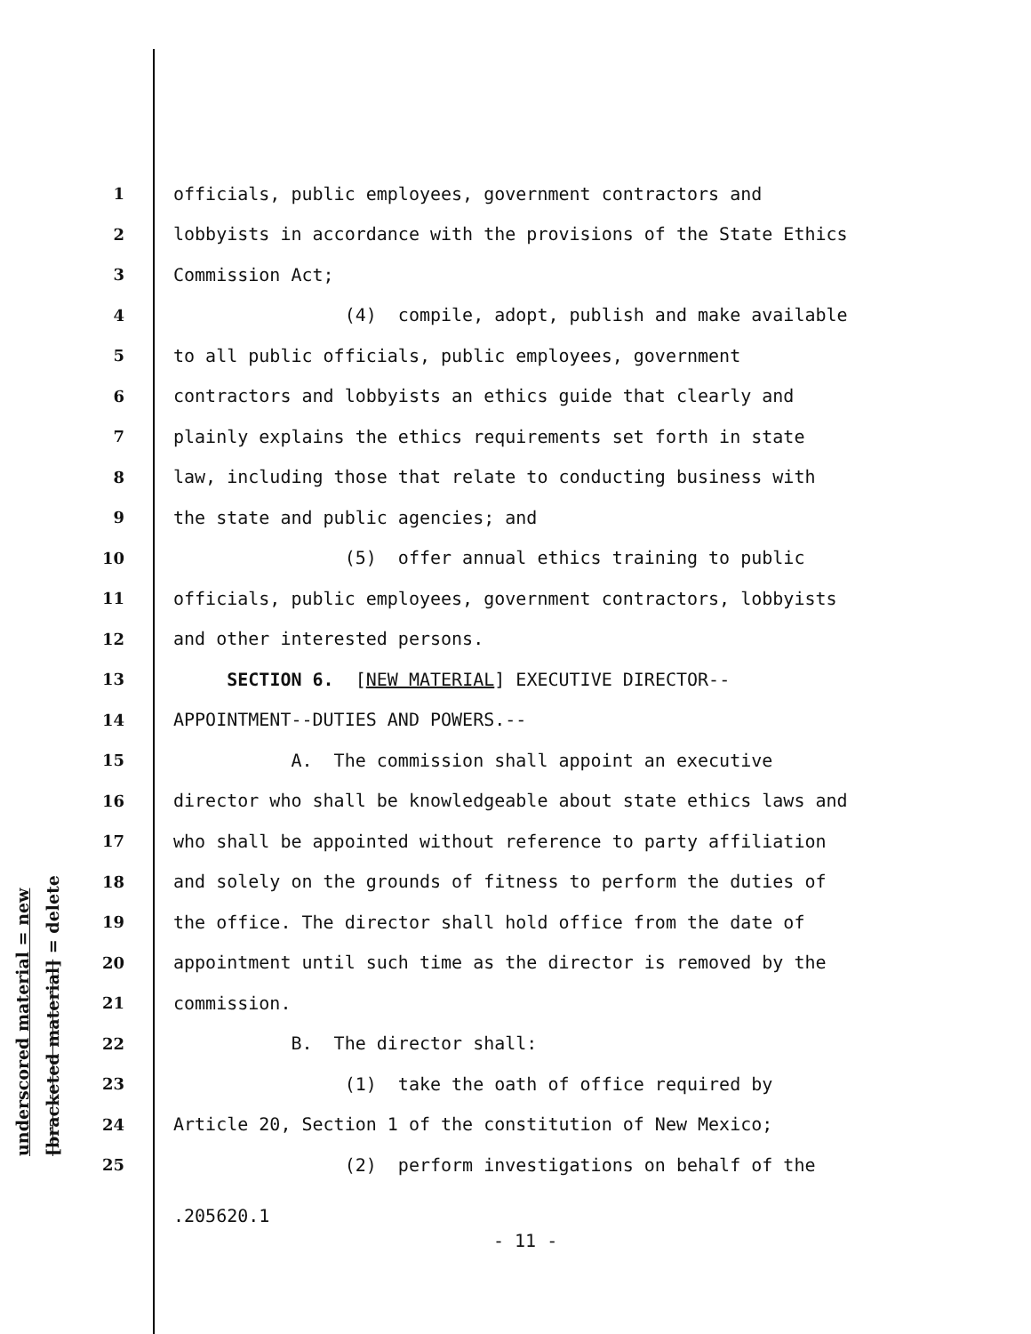underscored material = new [bracketed material] = delete
1 officials, public employees, government contractors and
2 lobbyists in accordance with the provisions of the State Ethics
3 Commission Act;
4 (4) compile, adopt, publish and make available
5 to all public officials, public employees, government
6 contractors and lobbyists an ethics guide that clearly and
7 plainly explains the ethics requirements set forth in state
8 law, including those that relate to conducting business with
9 the state and public agencies; and
10 (5) offer annual ethics training to public
11 officials, public employees, government contractors, lobbyists
12 and other interested persons.
13 SECTION 6. [NEW MATERIAL] EXECUTIVE DIRECTOR--
14 APPOINTMENT--DUTIES AND POWERS.--
15 A. The commission shall appoint an executive
16 director who shall be knowledgeable about state ethics laws and
17 who shall be appointed without reference to party affiliation
18 and solely on the grounds of fitness to perform the duties of
19 the office. The director shall hold office from the date of
20 appointment until such time as the director is removed by the
21 commission.
22 B. The director shall:
23 (1) take the oath of office required by
24 Article 20, Section 1 of the constitution of New Mexico;
25 (2) perform investigations on behalf of the
.205620.1
- 11 -